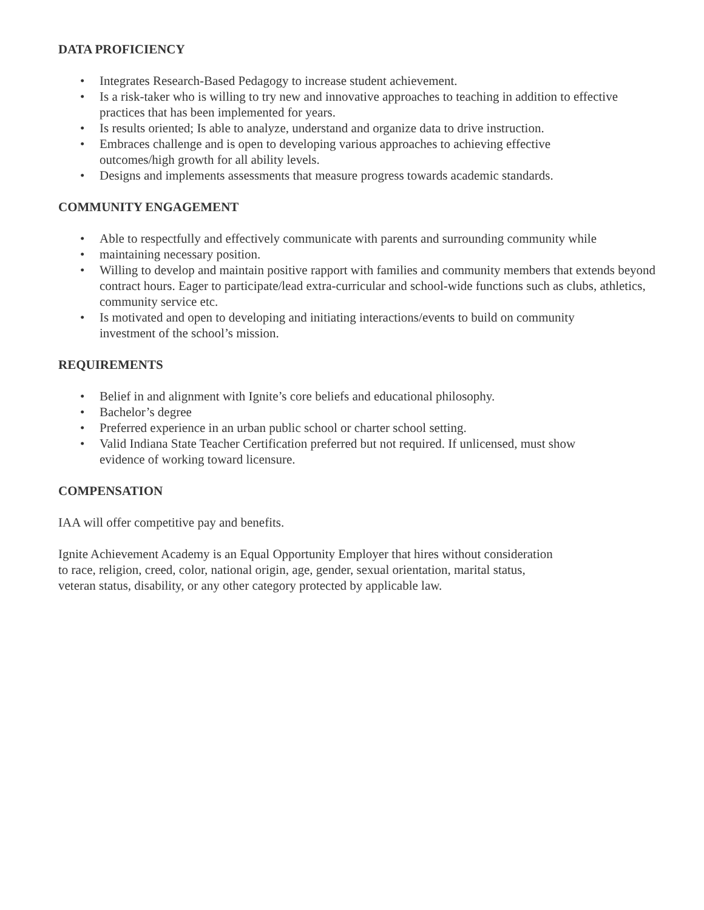DATA PROFICIENCY
• Integrates Research-Based Pedagogy to increase student achievement.
• Is a risk-taker who is willing to try new and innovative approaches to teaching in addition to effective practices that has been implemented for years.
• Is results oriented; Is able to analyze, understand and organize data to drive instruction.
• Embraces challenge and is open to developing various approaches to achieving effective
outcomes/high growth for all ability levels.
• Designs and implements assessments that measure progress towards academic standards.
COMMUNITY ENGAGEMENT
• Able to respectfully and effectively communicate with parents and surrounding community while
• maintaining necessary position.
• Willing to develop and maintain positive rapport with families and community members that extends beyond contract hours. Eager to participate/lead extra-curricular and school-wide functions such as clubs, athletics, community service etc.
• Is motivated and open to developing and initiating interactions/events to build on community
investment of the school’s mission.
REQUIREMENTS
• Belief in and alignment with Ignite’s core beliefs and educational philosophy.
• Bachelor’s degree
• Preferred experience in an urban public school or charter school setting.
• Valid Indiana State Teacher Certification preferred but not required. If unlicensed, must show
evidence of working toward licensure.
COMPENSATION
IAA will offer competitive pay and benefits.
Ignite Achievement Academy is an Equal Opportunity Employer that hires without consideration
to race, religion, creed, color, national origin, age, gender, sexual orientation, marital status,
veteran status, disability, or any other category protected by applicable law.